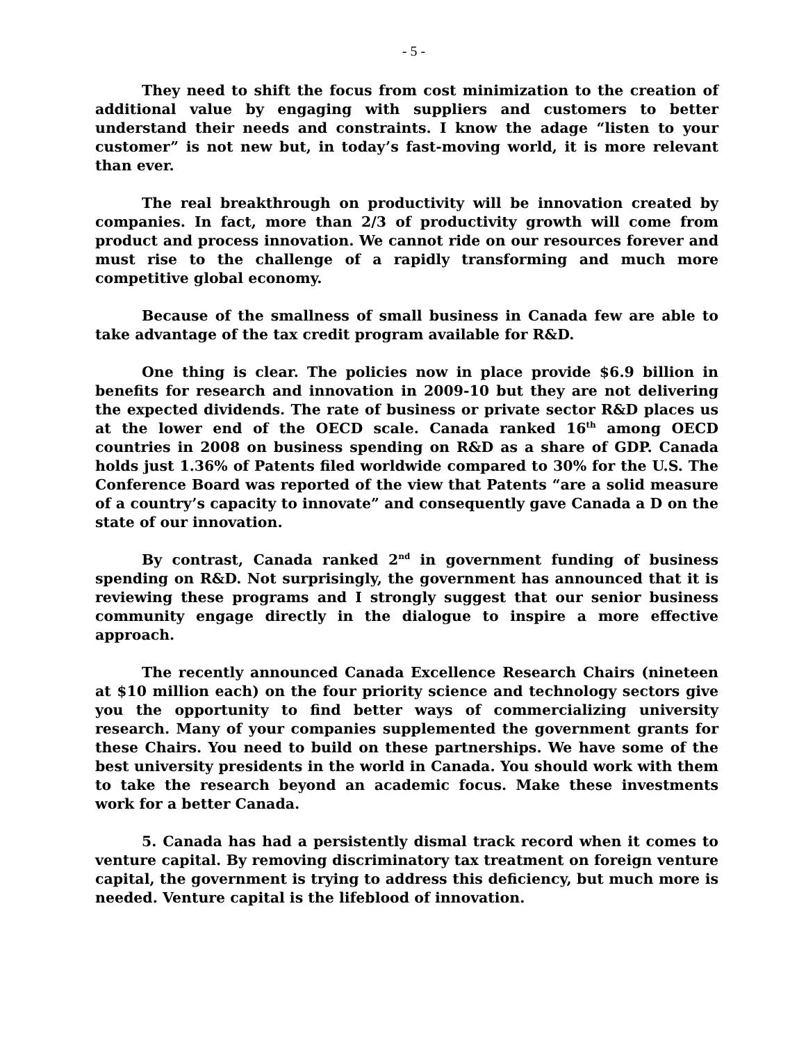- 5 -
They need to shift the focus from cost minimization to the creation of additional value by engaging with suppliers and customers to better understand their needs and constraints. I know the adage “listen to your customer” is not new but, in today’s fast-moving world, it is more relevant than ever.
The real breakthrough on productivity will be innovation created by companies. In fact, more than 2/3 of productivity growth will come from product and process innovation. We cannot ride on our resources forever and must rise to the challenge of a rapidly transforming and much more competitive global economy.
Because of the smallness of small business in Canada few are able to take advantage of the tax credit program available for R&D.
One thing is clear. The policies now in place provide $6.9 billion in benefits for research and innovation in 2009-10 but they are not delivering the expected dividends. The rate of business or private sector R&D places us at the lower end of the OECD scale. Canada ranked 16<sup>th</sup> among OECD countries in 2008 on business spending on R&D as a share of GDP. Canada holds just 1.36% of Patents filed worldwide compared to 30% for the U.S. The Conference Board was reported of the view that Patents “are a solid measure of a country’s capacity to innovate” and consequently gave Canada a D on the state of our innovation.
By contrast, Canada ranked 2<sup>nd</sup> in government funding of business spending on R&D. Not surprisingly, the government has announced that it is reviewing these programs and I strongly suggest that our senior business community engage directly in the dialogue to inspire a more effective approach.
The recently announced Canada Excellence Research Chairs (nineteen at $10 million each) on the four priority science and technology sectors give you the opportunity to find better ways of commercializing university research. Many of your companies supplemented the government grants for these Chairs. You need to build on these partnerships. We have some of the best university presidents in the world in Canada. You should work with them to take the research beyond an academic focus. Make these investments work for a better Canada.
5. Canada has had a persistently dismal track record when it comes to venture capital. By removing discriminatory tax treatment on foreign venture capital, the government is trying to address this deficiency, but much more is needed. Venture capital is the lifeblood of innovation.